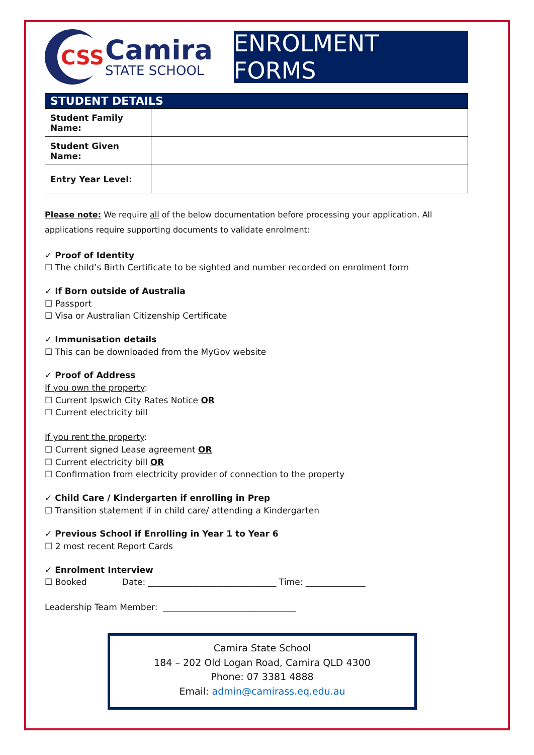CSS
Camira
STATE SCHOOL
ENROLMENT FORMS
| STUDENT DETAILS | |
| --- | --- |
| Student Family Name: | |
| Student Given Name: | |
| Entry Year Level: | |
Please note: We require all of the below documentation before processing your application. All applications require supporting documents to validate enrolment:
✓ Proof of Identity
☐ The child’s Birth Certificate to be sighted and number recorded on enrolment form
✓ If Born outside of Australia
☐ Passport
☐ Visa or Australian Citizenship Certificate
✓ Immunisation details
☐ This can be downloaded from the MyGov website
✓ Proof of Address
If you own the property:
☐ Current Ipswich City Rates Notice OR
☐ Current electricity bill
If you rent the property:
☐ Current signed Lease agreement OR
☐ Current electricity bill OR
☐ Confirmation from electricity provider of connection to the property
✓ Child Care / Kindergarten if enrolling in Prep
☐ Transition statement if in child care/ attending a Kindergarten
✓ Previous School if Enrolling in Year 1 to Year 6
☐ 2 most recent Report Cards
✓ Enrolment Interview
☐ Booked Date: ______________________________ Time: ______________
Leadership Team Member: _______________________________
Camira State School
184 – 202 Old Logan Road, Camira QLD 4300
Phone: 07 3381 4888
Email: admin@camirass.eq.edu.au